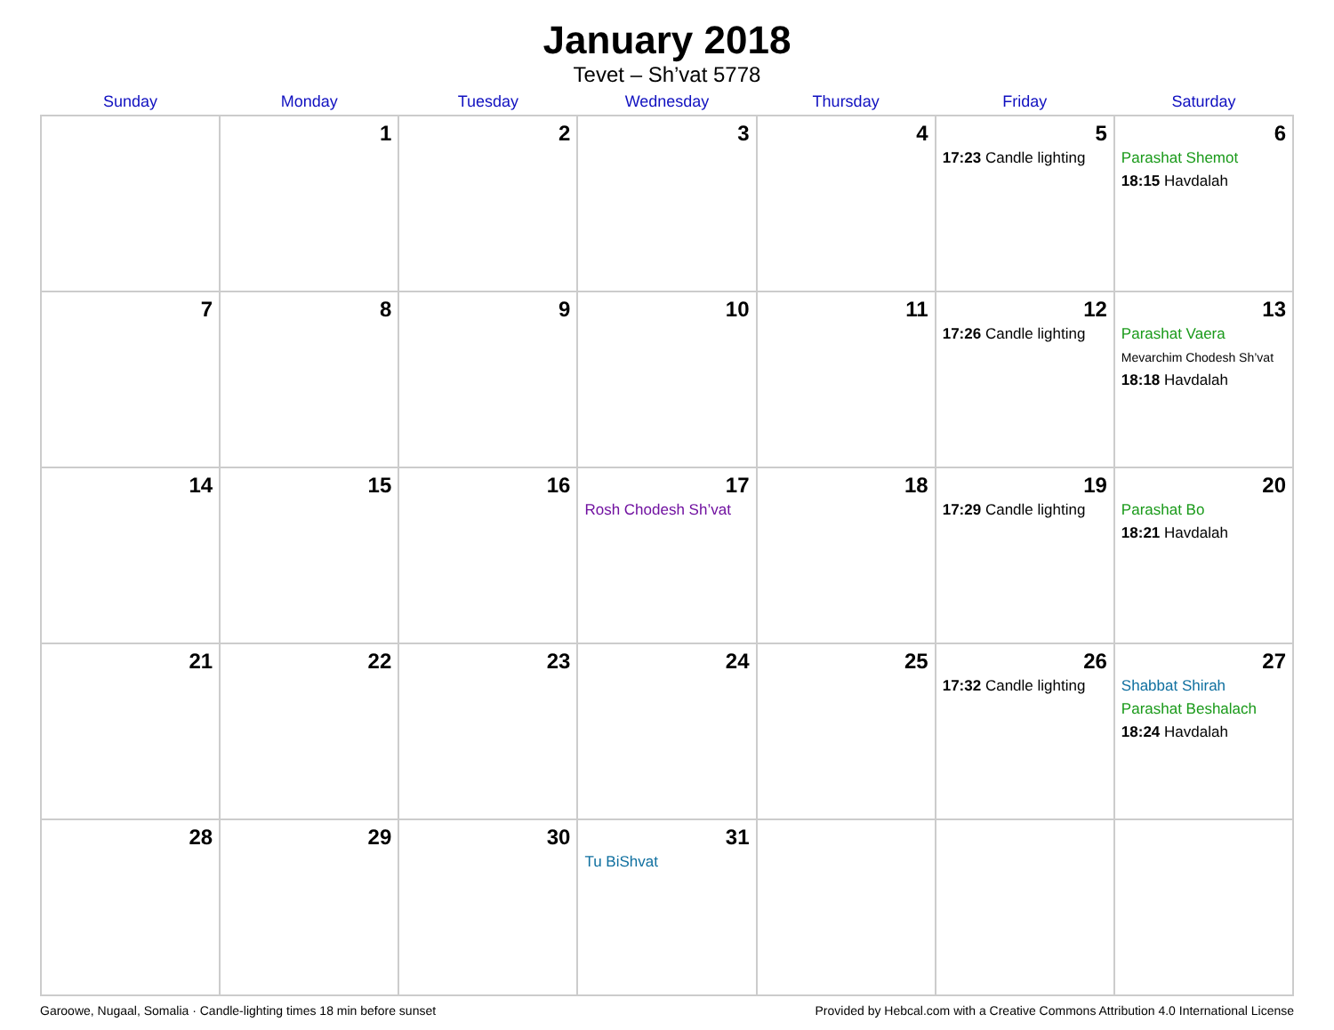January 2018
Tevet – Sh’vat 5778
| Sunday | Monday | Tuesday | Wednesday | Thursday | Friday | Saturday |
| --- | --- | --- | --- | --- | --- | --- |
| | 1 | 2 | 3 | 4 | 5 17:23 Candle lighting | 6 Parashat Shemot 18:15 Havdalah |
| 7 | 8 | 9 | 10 | 11 | 12 17:26 Candle lighting | 13 Parashat Vaera Mevarchim Chodesh Sh’vat 18:18 Havdalah |
| 14 | 15 | 16 | 17 Rosh Chodesh Sh’vat | 18 | 19 17:29 Candle lighting | 20 Parashat Bo 18:21 Havdalah |
| 21 | 22 | 23 | 24 | 25 | 26 17:32 Candle lighting | 27 Shabbat Shirah Parashat Beshalach 18:24 Havdalah |
| 28 | 29 | 30 | 31 Tu BiShvat | | | |
Garoowe, Nugaal, Somalia · Candle-lighting times 18 min before sunset Provided by Hebcal.com with a Creative Commons Attribution 4.0 International License